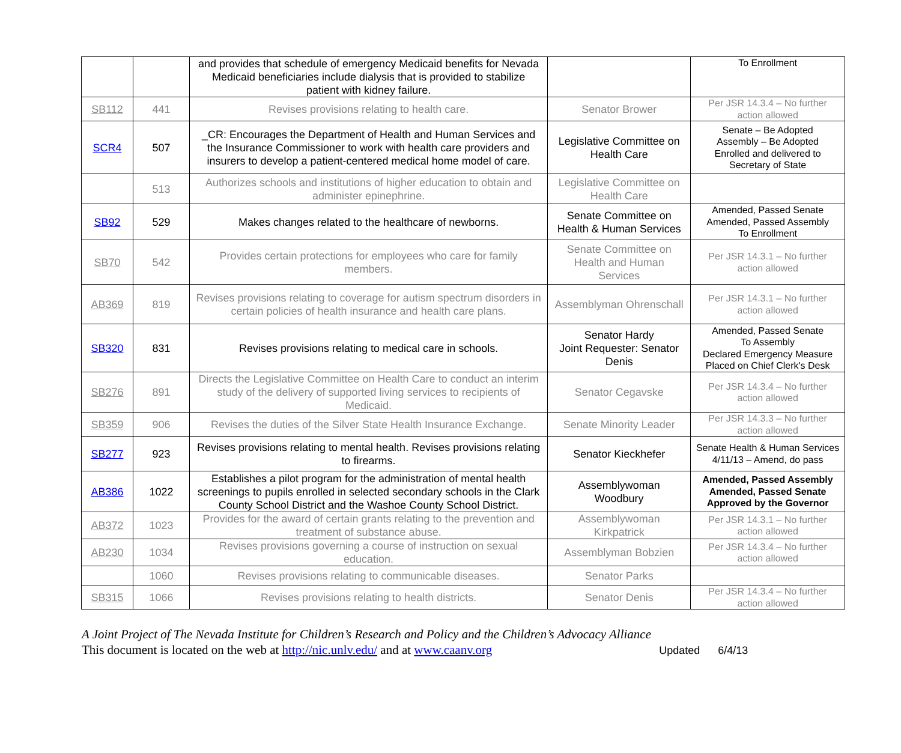| | | and provides that schedule of emergency Medicaid benefits for Nevada Medicaid beneficiaries include dialysis that is provided to stabilize patient with kidney failure. | | To Enrollment |
| SB112 | 441 | Revises provisions relating to health care. | Senator Brower | Per JSR 14.3.4 – No further action allowed |
| SCR4 | 507 | _CR: Encourages the Department of Health and Human Services and the Insurance Commissioner to work with health care providers and insurers to develop a patient-centered medical home model of care. | Legislative Committee on Health Care | Senate – Be Adopted Assembly – Be Adopted Enrolled and delivered to Secretary of State |
| | 513 | Authorizes schools and institutions of higher education to obtain and administer epinephrine. | Legislative Committee on Health Care | |
| SB92 | 529 | Makes changes related to the healthcare of newborns. | Senate Committee on Health & Human Services | Amended, Passed Senate Amended, Passed Assembly To Enrollment |
| SB70 | 542 | Provides certain protections for employees who care for family members. | Senate Committee on Health and Human Services | Per JSR 14.3.1 – No further action allowed |
| AB369 | 819 | Revises provisions relating to coverage for autism spectrum disorders in certain policies of health insurance and health care plans. | Assemblyman Ohrenschall | Per JSR 14.3.1 – No further action allowed |
| SB320 | 831 | Revises provisions relating to medical care in schools. | Senator Hardy Joint Requester: Senator Denis | Amended, Passed Senate To Assembly Declared Emergency Measure Placed on Chief Clerk's Desk |
| SB276 | 891 | Directs the Legislative Committee on Health Care to conduct an interim study of the delivery of supported living services to recipients of Medicaid. | Senator Cegavske | Per JSR 14.3.4 – No further action allowed |
| SB359 | 906 | Revises the duties of the Silver State Health Insurance Exchange. | Senate Minority Leader | Per JSR 14.3.3 – No further action allowed |
| SB277 | 923 | Revises provisions relating to mental health. Revises provisions relating to firearms. | Senator Kieckhefer | Senate Health & Human Services 4/11/13 – Amend, do pass |
| AB386 | 1022 | Establishes a pilot program for the administration of mental health screenings to pupils enrolled in selected secondary schools in the Clark County School District and the Washoe County School District. | Assemblywoman Woodbury | Amended, Passed Assembly Amended, Passed Senate Approved by the Governor |
| AB372 | 1023 | Provides for the award of certain grants relating to the prevention and treatment of substance abuse. | Assemblywoman Kirkpatrick | Per JSR 14.3.1 – No further action allowed |
| AB230 | 1034 | Revises provisions governing a course of instruction on sexual education. | Assemblyman Bobzien | Per JSR 14.3.4 – No further action allowed |
| | 1060 | Revises provisions relating to communicable diseases. | Senator Parks | |
| SB315 | 1066 | Revises provisions relating to health districts. | Senator Denis | Per JSR 14.3.4 – No further action allowed |
A Joint Project of The Nevada Institute for Children’s Research and Policy and the Children’s Advocacy Alliance
This document is located on the web at http://nic.unlv.edu/ and at www.caanv.org Updated 6/4/13